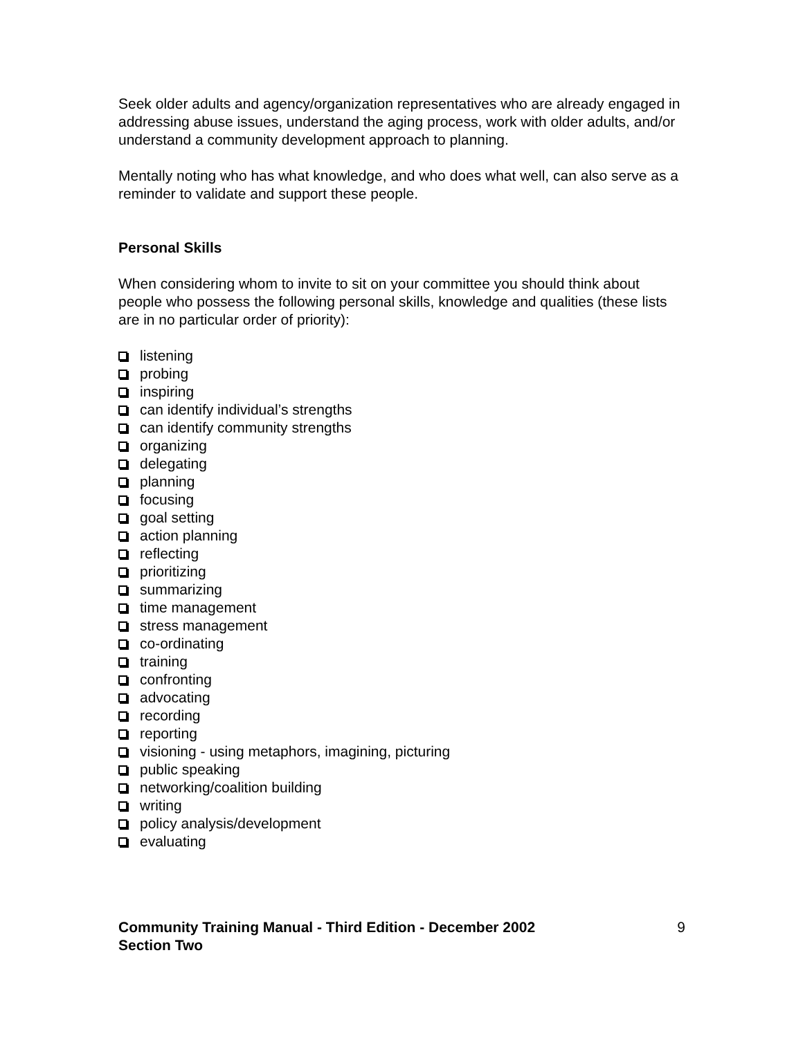Seek older adults and agency/organization representatives who are already engaged in addressing abuse issues, understand the aging process, work with older adults, and/or understand a community development approach to planning.
Mentally noting who has what knowledge, and who does what well, can also serve as a reminder to validate and support these people.
Personal Skills
When considering whom to invite to sit on your committee you should think about people who possess the following personal skills, knowledge and qualities (these lists are in no particular order of priority):
listening
probing
inspiring
can identify individual’s strengths
can identify community strengths
organizing
delegating
planning
focusing
goal setting
action planning
reflecting
prioritizing
summarizing
time management
stress management
co-ordinating
training
confronting
advocating
recording
reporting
visioning - using metaphors, imagining, picturing
public speaking
networking/coalition building
writing
policy analysis/development
evaluating
Community Training Manual - Third Edition - December 2002
Section Two
9